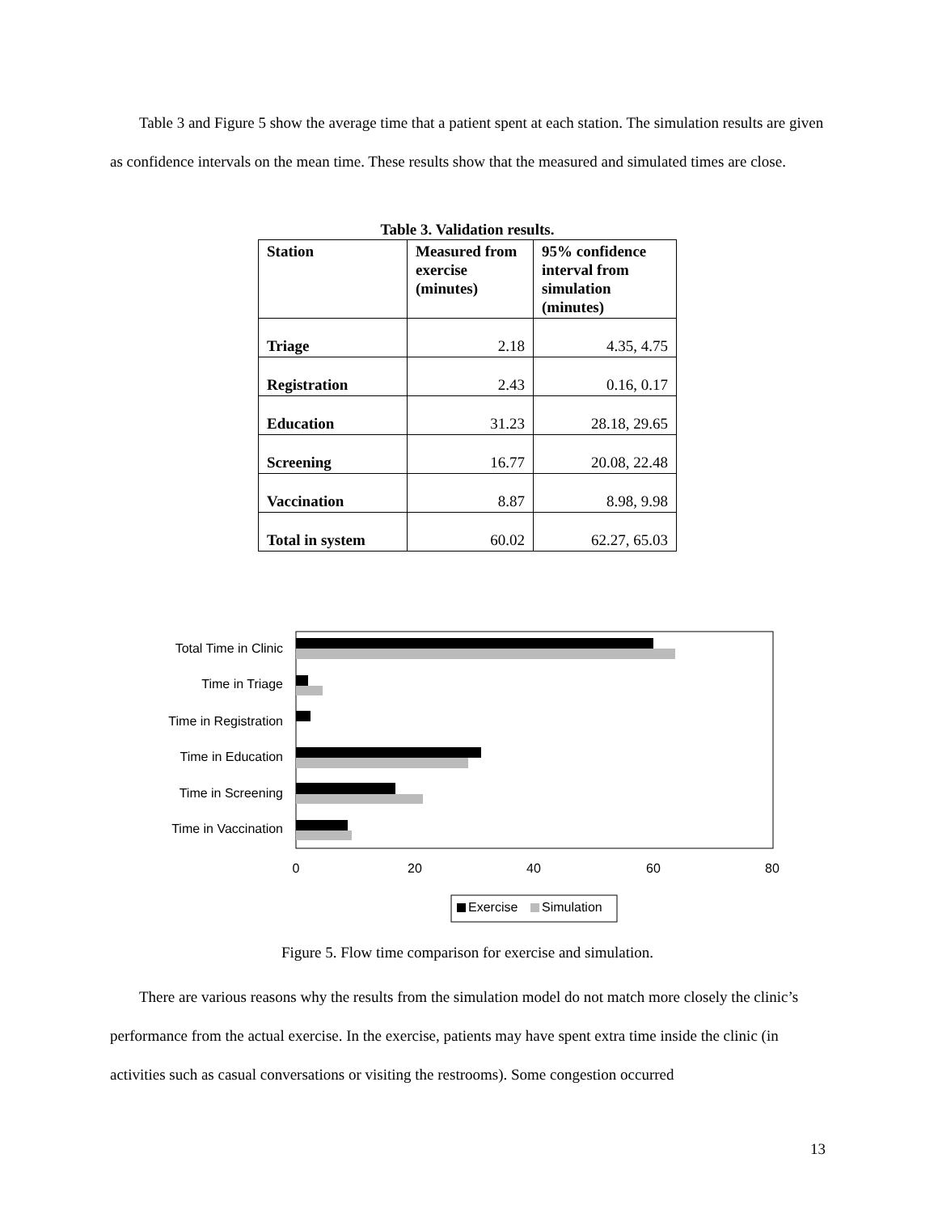Table 3 and Figure 5 show the average time that a patient spent at each station. The simulation results are given as confidence intervals on the mean time. These results show that the measured and simulated times are close.
Table 3. Validation results.
| Station | Measured from exercise (minutes) | 95% confidence interval from simulation (minutes) |
| --- | --- | --- |
| Triage | 2.18 | 4.35, 4.75 |
| Registration | 2.43 | 0.16, 0.17 |
| Education | 31.23 | 28.18, 29.65 |
| Screening | 16.77 | 20.08, 22.48 |
| Vaccination | 8.87 | 8.98, 9.98 |
| Total in system | 60.02 | 62.27, 65.03 |
Total Time in Clinic
Time in Triage
Time in Registration
Time in Education
Time in Screening
Time in Vaccination
0
20
40
60
80
Exercise
Simulation
Figure 5. Flow time comparison for exercise and simulation.
There are various reasons why the results from the simulation model do not match more closely the clinic’s performance from the actual exercise. In the exercise, patients may have spent extra time inside the clinic (in activities such as casual conversations or visiting the restrooms). Some congestion occurred
13